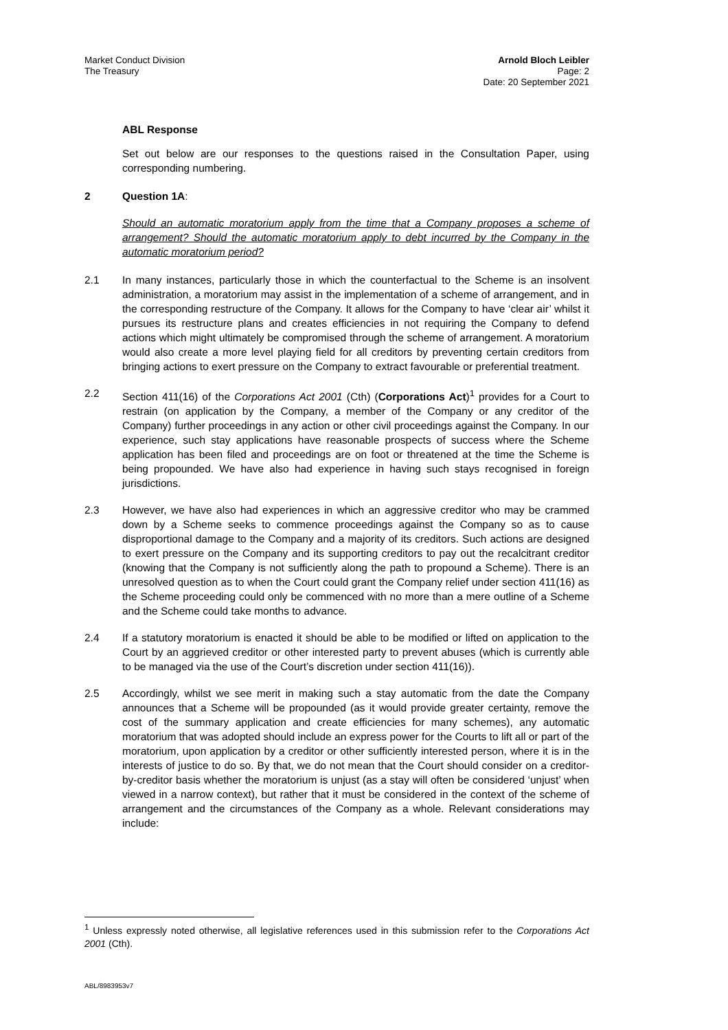Market Conduct Division
The Treasury
Arnold Bloch Leibler
Page: 2
Date: 20 September 2021
ABL Response
Set out below are our responses to the questions raised in the Consultation Paper, using corresponding numbering.
2 Question 1A:
Should an automatic moratorium apply from the time that a Company proposes a scheme of arrangement? Should the automatic moratorium apply to debt incurred by the Company in the automatic moratorium period?
2.1 In many instances, particularly those in which the counterfactual to the Scheme is an insolvent administration, a moratorium may assist in the implementation of a scheme of arrangement, and in the corresponding restructure of the Company. It allows for the Company to have ‘clear air’ whilst it pursues its restructure plans and creates efficiencies in not requiring the Company to defend actions which might ultimately be compromised through the scheme of arrangement. A moratorium would also create a more level playing field for all creditors by preventing certain creditors from bringing actions to exert pressure on the Company to extract favourable or preferential treatment.
2.2 Section 411(16) of the Corporations Act 2001 (Cth) (Corporations Act)<sup>1</sup> provides for a Court to restrain (on application by the Company, a member of the Company or any creditor of the Company) further proceedings in any action or other civil proceedings against the Company. In our experience, such stay applications have reasonable prospects of success where the Scheme application has been filed and proceedings are on foot or threatened at the time the Scheme is being propounded. We have also had experience in having such stays recognised in foreign jurisdictions.
2.3 However, we have also had experiences in which an aggressive creditor who may be crammed down by a Scheme seeks to commence proceedings against the Company so as to cause disproportional damage to the Company and a majority of its creditors. Such actions are designed to exert pressure on the Company and its supporting creditors to pay out the recalcitrant creditor (knowing that the Company is not sufficiently along the path to propound a Scheme). There is an unresolved question as to when the Court could grant the Company relief under section 411(16) as the Scheme proceeding could only be commenced with no more than a mere outline of a Scheme and the Scheme could take months to advance.
2.4 If a statutory moratorium is enacted it should be able to be modified or lifted on application to the Court by an aggrieved creditor or other interested party to prevent abuses (which is currently able to be managed via the use of the Court’s discretion under section 411(16)).
2.5 Accordingly, whilst we see merit in making such a stay automatic from the date the Company announces that a Scheme will be propounded (as it would provide greater certainty, remove the cost of the summary application and create efficiencies for many schemes), any automatic moratorium that was adopted should include an express power for the Courts to lift all or part of the moratorium, upon application by a creditor or other sufficiently interested person, where it is in the interests of justice to do so. By that, we do not mean that the Court should consider on a creditor-by-creditor basis whether the moratorium is unjust (as a stay will often be considered ‘unjust’ when viewed in a narrow context), but rather that it must be considered in the context of the scheme of arrangement and the circumstances of the Company as a whole. Relevant considerations may include:
<sup>1</sup> Unless expressly noted otherwise, all legislative references used in this submission refer to the Corporations Act 2001 (Cth).
ABL/8983953v7